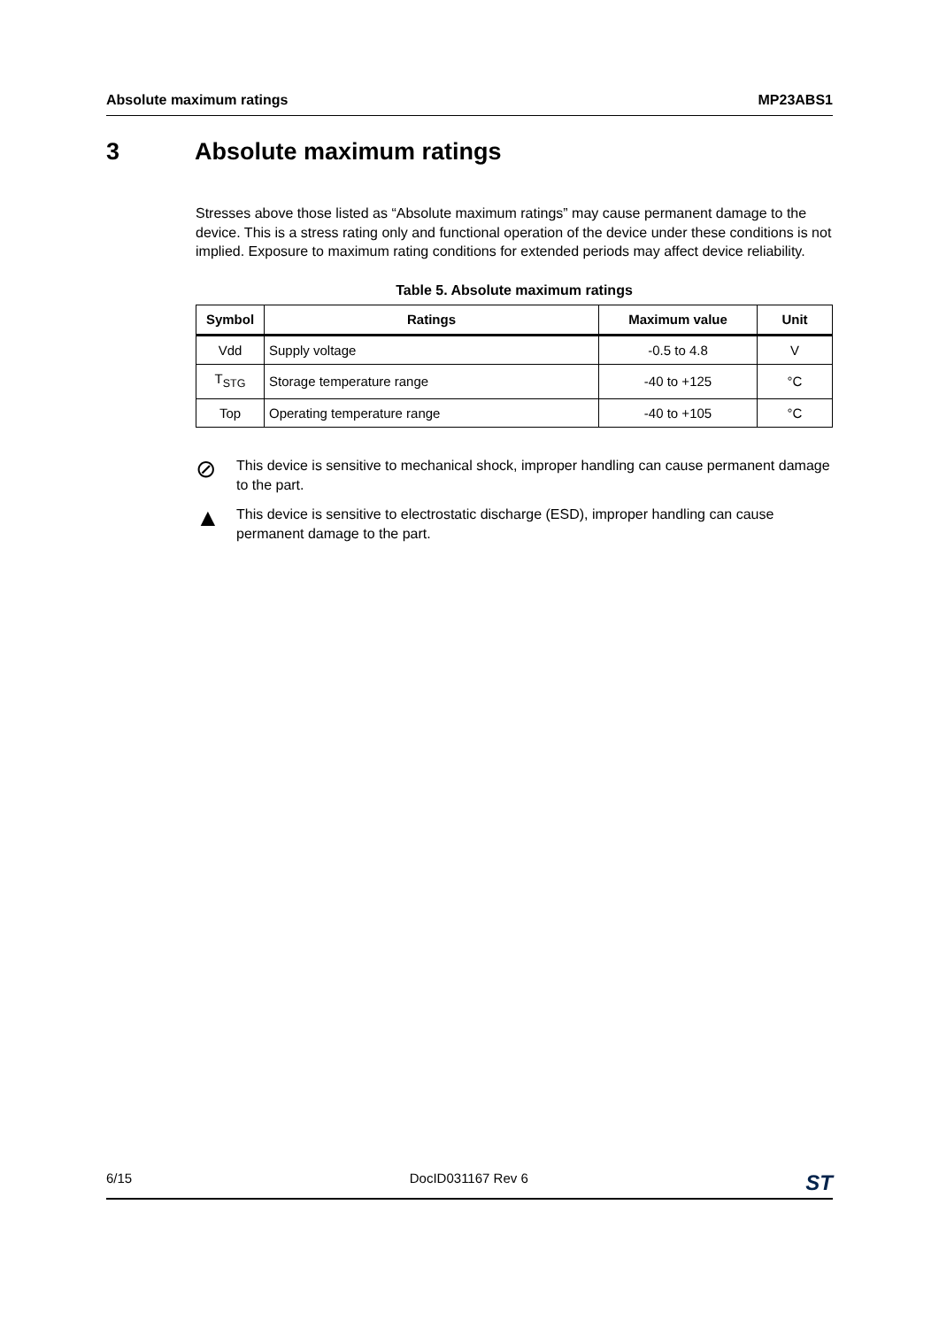Absolute maximum ratings MP23ABS1
3 Absolute maximum ratings
Stresses above those listed as “Absolute maximum ratings” may cause permanent damage to the device. This is a stress rating only and functional operation of the device under these conditions is not implied. Exposure to maximum rating conditions for extended periods may affect device reliability.
Table 5. Absolute maximum ratings
| Symbol | Ratings | Maximum value | Unit |
| --- | --- | --- | --- |
| Vdd | Supply voltage | -0.5 to 4.8 | V |
| T<sub>STG</sub> | Storage temperature range | -40 to +125 | °C |
| Top | Operating temperature range | -40 to +105 | °C |
⊘
This device is sensitive to mechanical shock, improper handling can cause permanent damage to the part.
▲
This device is sensitive to electrostatic discharge (ESD), improper handling can cause permanent damage to the part.
6/15 DocID031167 Rev 6 ST